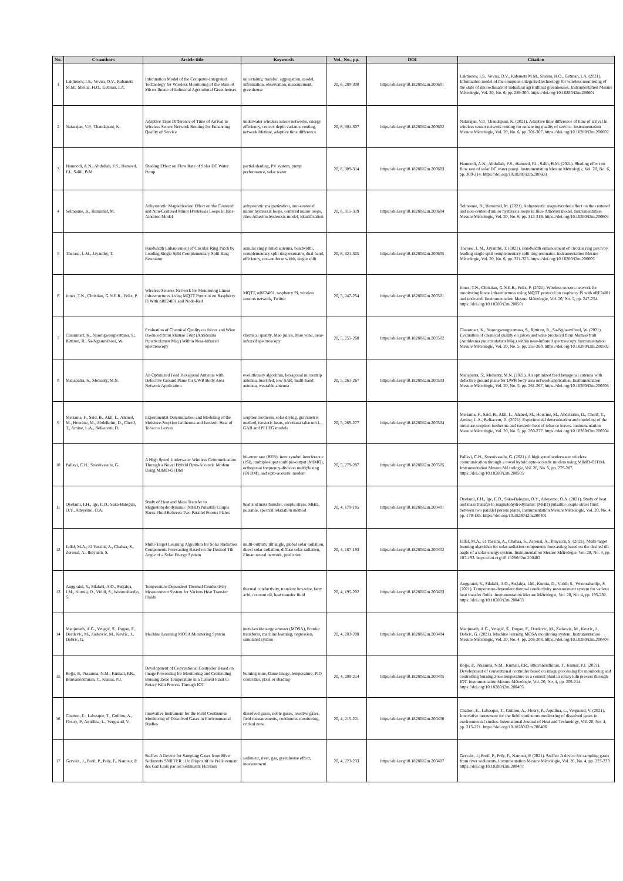| No. | Co-authors | Article title | Keywords | Vol., No., pp. | DOI | Citation |
| --- | --- | --- | --- | --- | --- | --- |
| 1 | Laktionov, I.S., Vovna, O.V., Kabanets M.M., Sheina, H.O., Getman, I.A. | Information Model of the Computer-Integrated Technology for Wireless Monitoring of the State of Microclimate of Industrial Agricultural Greenhouses | uncertainty, transfer, aggregation, model, information, observation, measurement, greenhouse | 20, 6, 289-300 | https://doi.org/10.18280/i2m.200601 | Laktionov, I.S., Vovna, O.V., Kabanets M.M., Sheina, H.O., Getman, I.A. (2021). Information model of the computer-integrated technology for wireless monitoring of the state of microclimate of industrial agricultural greenhouses. Instrumentation Mesure Métrologie, Vol. 20, No. 6, pp. 289-300. https://doi.org/10.18280/i2m.200601 |
| 2 | Natarajan, V.P., Thandapani, K. | Adaptive Time Difference of Time of Arrival in Wireless Sensor Network Routing for Enhancing Quality of Service | underwater wireless sensor networks, energy efficiency, convex depth variance routing, network lifetime, adaptive time difference | 20, 6, 301-307 | https://doi.org/10.18280/i2m.200602 | Natarajan, V.P., Thandapani, K. (2021). Adaptive time difference of time of arrival in wireless sensor network routing for enhancing quality of service. Instrumentation Mesure Métrologie, Vol. 20, No. 6, pp. 301-307. https://doi.org/10.18280/i2m.200602 |
| 3 | Hamoodi, A.N., Abdullah, F.S., Hameed, F.I., Salih, B.M. | Shading Effect on Flow Rate of Solar DC Water Pump | partial shading, PV system, pump performance, solar water | 20, 6, 309-314 | https://doi.org/10.18280/i2m.200603 | Hamoodi, A.N., Abdullah, F.S., Hameed, F.I., Salih, B.M. (2021). Shading effect on flow rate of solar DC water pump. Instrumentation Mesure Métrologie, Vol. 20, No. 6, pp. 309-314. https://doi.org/10.18280/i2m.200603 |
| 4 | Selmoune, B., Hamimid, M. | Anhysteretic Magnetization Effect on the Centered and Non-Centered Minor Hysteresis Loops in Jiles-Atherton Model | anhysteretic magnetization, non-centered minor hysteresis loops, centered minor loops, Jiles-Atherton hysteresis model, Identification | 20, 6, 315-319 | https://doi.org/10.18280/i2m.200604 | Selmoune, B., Hamimid, M. (2021). Anhysteretic magnetization effect on the centered and non-centered minor hysteresis loops in Jiles-Atherton model. Instrumentation Mesure Métrologie, Vol. 20, No. 6, pp. 315-319. https://doi.org/10.18280/i2m.200604 |
| 5 | Therase, L.M., Jayanthy, T. | Bandwidth Enhancement of Circular Ring Patch by Loading Single Split Complementary Split Ring Resonator | annular ring printed antenna, bandwidth, complementary split ring resonator, dual band, efficiency, non-uniform width, single split | 20, 6, 321-325 | https://doi.org/10.18280/i2m.200605 | Therase, L.M., Jayanthy, T. (2021). Bandwidth enhancement of circular ring patch by loading single split complementary split ring resonator. Instrumentation Mesure Métrologie, Vol. 20, No. 6, pp. 321-325. https://doi.org/10.18280/i2m.200605 |
| 6 | Jones, T.N., Christian, G.N.E.R., Felix, P. | Wireless Sensors Network for Monitoring Linear Infrastructures Using MQTT Protocol on Raspberry Pi With nRF24l01 and Node-Red | MQTT, nRF24l01, raspberry Pi, wireless sensors network, Twitter | 20, 5, 247-254 | https://doi.org/10.18280/i2m.200501 | Jones, T.N., Christian, G.N.E.R., Felix, P. (2021). Wireless sensors network for monitoring linear infrastructures using MQTT protocol on raspberry Pi with nRF24l01 and node-red. Iinstrumentation Mesure Métrologie, Vol. 20, No. 5, pp. 247-254. https://doi.org/10.18280/i2m.200501 |
| 7 | Chaarmart, K., Narongwongwattana, S., Rittiron, R., Sa-Ngiamvibool, W. | Evaluation of Chemical Quality on Juices and Wine Produced from Mamao Fruit (Antidesma Puncticulatum Miq.) Within Near-Infrared Spectroscopy | chemical quality, Mao juices, Mao wine, near-infrared spectroscopy | 20, 5, 255-260 | https://doi.org/10.18280/i2m.200502 | Chaarmart, K., Narongwongwattana, S., Rittiron, R., Sa-Ngiamvibool, W. (2021). Evaluation of chemical quality on juices and wine produced from Mamao fruit (Antidesma puncticulatum Miq.) within near-infrared spectroscopy. Instrumentation Mesure Métrologie, Vol. 20, No. 5, pp. 255-260. https://doi.org/10.18280/i2m.200502 |
| 8 | Mahapatra, S., Mohanty, M.N. | An Optimized Feed Hexagonal Antenna with Defective Ground Plane for UWB Body Area Network Application | evolutionary algorithm, hexagonal microstrip antenna, inset-fed, low SAR, multi-band antenna, wearable antenna | 20, 5, 261-267 | https://doi.org/10.18280/i2m.200503 | Mahapatra, S., Mohanty, M.N. (2021). An optimized feed hexagonal antenna with defective ground plane for UWB body area network application. Instrumentation Mesure Métrologie, Vol. 20, No. 5, pp. 261-267. https://doi.org/10.18280/i2m.200503 |
| 9 | Meriama, F., Said, B., Akil, L., Ahmed, M., Houcine, M., Abdelkrim, D., Cherif, T., Amine, L.A., Belkacem, D. | Experimental Determination and Modeling of the Moisture-Sorption Isotherms and Isosteric Heat of Tobacco Leaves | sorption isotherm, solar drying, gravimetric method, isosteric heats, nicotiana tabacum L., GAB and PELEG models | 20, 5, 269-277 | https://doi.org/10.18280/i2m.200504 | Meriama, F., Said, B., Akil, L., Ahmed, M., Houcine, M., Abdelkrim, D., Cherif, T., Amine, L.A., Belkacem, D. (2021). Experimental determination and modeling of the moisture-sorption isotherms and isosteric heat of tobacco leaves. Instrumentation Mesure Métrologie, Vol. 20, No. 5, pp. 269-277. https://doi.org/10.18280/i2m.200504 |
| 10 | Pallavi, C.H., Sreenivasulu, G. | A High Speed Underwater Wireless Communication Through a Novel Hybrid Opto-Acoustic Modem Using MIMO-OFDM | bit-error rate (BER), inter symbol interference (ISI), multiple-input multiple-output (MIMO), orthogonal frequency-division multiplexing (OFDM), and opto-acoustic modem | 20, 5, 279-287 | https://doi.org/10.18280/i2m.200505 | Pallavi, C.H., Sreenivasulu, G. (2021). A high speed underwater wireless communication through a novel hybrid opto-acoustic modem using MIMO-OFDM. Instrumentation Mesure Mé trologie, Vol. 20, No. 5, pp. 279-287. https://doi.org/10.18280/i2m.200505 |
| 11 | Oyelami, F.H., Ige, E.O., Saka-Balogun, O.Y., Adeyemo, O.A. | Study of Heat and Mass Transfer to Magnetohydrodynamic (MHD) Pulsatile Couple Stress Fluid Between Two Parallel Porous Plates | heat and mass transfer, couple stress, MHD, pulsatile, spectral relaxation method | 20, 4, 179-185 | https://doi.org/10.18280/i2m.200401 | Oyelami, F.H., Ige, E.O., Saka-Balogun, O.Y., Adeyemo, O.A. (2021). Study of heat and mass transfer to magnetohydrodynamic (MHD) pulsatile couple stress fluid between two parallel porous plates. Instrumentation Mesure Métrologie, Vol. 20, No. 4, pp. 179-185. https://doi.org/10.18280/i2m.200401 |
| 12 | Jallal, M.A., El Yassini, A., Chabaa, S., Zeroual, A., Ibnyaich, S. | Multi-Target Learning Algorithm for Solar Radiation Components Forecasting Based on the Desired Tilt Angle of a Solar Energy System | multi-outputs, tilt angle, global solar radiation, direct solar radiation, diffuse solar radiation, Elman neural network, prediction | 20, 4, 187-193 | https://doi.org/10.18280/i2m.200402 | Jallal, M.A., El Yassini, A., Chabaa, S., Zeroual, A., Ibnyaich, S. (2021). Multi-target learning algorithm for solar radiation components forecasting based on the desired tilt angle of a solar energy system. Instrumentation Mesure Métrologie, Vol. 20, No. 4, pp. 187-193. https://doi.org/10.18280/i2m.200402 |
| 13 | Anggraini, Y., Silalahi, A.O., Sutjahja, I.M., Kurnia, D., Viridi, S., Wonorahardjo, S. | Temperature-Dependent Thermal Conductivity Measurement System for Various Heat Transfer Fluids | thermal conductivity, transient hot-wire, fatty acid, coconut oil, heat transfer fluid | 20, 4, 195-202 | https://doi.org/10.18280/i2m.200403 | Anggraini, Y., Silalahi, A.O., Sutjahja, I.M., Kurnia, D., Viridi, S., Wonorahardjo, S. (2021). Temperature-dependent thermal conductivity measurement system for various heat transfer fluids. Instrumentation Mesure Métrologie, Vol. 20, No. 4, pp. 195-202. https://doi.org/10.18280/i2m.200403 |
| 14 | Manjunath, A.G., Vrtagić, S., Dogan, F., Dordevic, M., Zarkovic, M., Kevric, J., Dobric, G. | Machine Learning MOSA Monitoring System | metal-oxide surge arrester (MOSA), Fourier transform, machine learning, regression, simulated system | 20, 4, 203-208 | https://doi.org/10.18280/i2m.200404 | Manjunath, A.G., Vrtagić, S., Dogan, F., Dordevic, M., Zarkovic, M., Kevric, J., Dobric, G. (2021). Machine learning MOSA monitoring system. Instrumentation Mesure Métrologie, Vol. 20, No. 4, pp. 203-208. https://doi.org/10.18280/i2m.200404 |
| 15 | Bojja, P., Prasanna, N.M., Kumari, P.R., Bhuvanendhiran, T., Kumar, P.J. | Development of Conventional Controller Based on Image Processing for Monitoring and Controlling Burning Zone Temperature in a Cement Plant in Rotary Kiln Process Through IOT | burning zone, flame image, temperature, PID controller, pixel or shading | 20, 4, 209-214 | https://doi.org/10.18280/i2m.200405 | Bojja, P., Prasanna, N.M., Kumari, P.R., Bhuvanendhiran, T., Kumar, P.J. (2021). Development of conventional controller based on image processing for monitoring and controlling burning zone temperature in a cement plant in rotary kiln process through IOT. Instrumentation Mesure Métrologie, Vol. 20, No. 4, pp. 209-214. https://doi.org/10.18280/i2m.200405 |
| 16 | Chatton, E., Labasque, T., Guillou, A., Floury, P., Aquilina, L., Vergnaud, V. | Innovative Instrument for the Field Continuous Monitoring of Dissolved Gases in Environmental Studies | dissolved gases, noble gases, reactive gases, field measurements, continuous monitoring, critical zone | 20, 4, 215-221 | https://doi.org/10.18280/i2m.200406 | Chatton, E., Labasque, T., Guillou, A., Floury, P., Aquilina, L., Vergnaud, V. (2021). Innovative instrument for the field continuous monitoring of dissolved gases in environmental studies. International Journal of Heat and Technology, Vol. 20, No. 4, pp. 215-221. https://doi.org/10.18280/i2m.200406 |
| 17 | Gervaix, J., Breil, P., Poly, F., Namour, P. | Sniffer: A Device for Sampling Gases from River Sediments SNIFFER : Un Dispositif de Prélè vement des Gaz Emis par les Sédiments Fluviaux | sediment, river, gas, greenhouse effect, measurement | 20, 4, 223-233 | https://doi.org/10.18280/i2m.200407 | Gervaix, J., Breil, P., Poly, F., Namour, P. (2021). Sniffer: A device for sampling gases from river sediments. Instrumentation Mesure Métrologie, Vol. 20, No. 4, pp. 223-233. https://doi.org/10.18280/i2m.200407 |